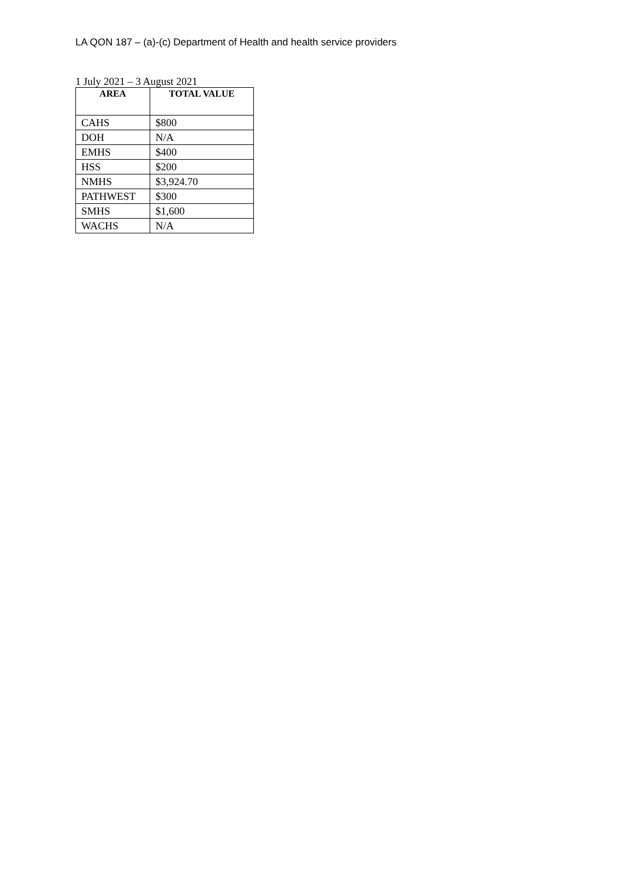LA QON 187 – (a)-(c) Department of Health and health service providers
1 July 2021 – 3 August 2021
| AREA | TOTAL VALUE |
| --- | --- |
| CAHS | $800 |
| DOH | N/A |
| EMHS | $400 |
| HSS | $200 |
| NMHS | $3,924.70 |
| PATHWEST | $300 |
| SMHS | $1,600 |
| WACHS | N/A |